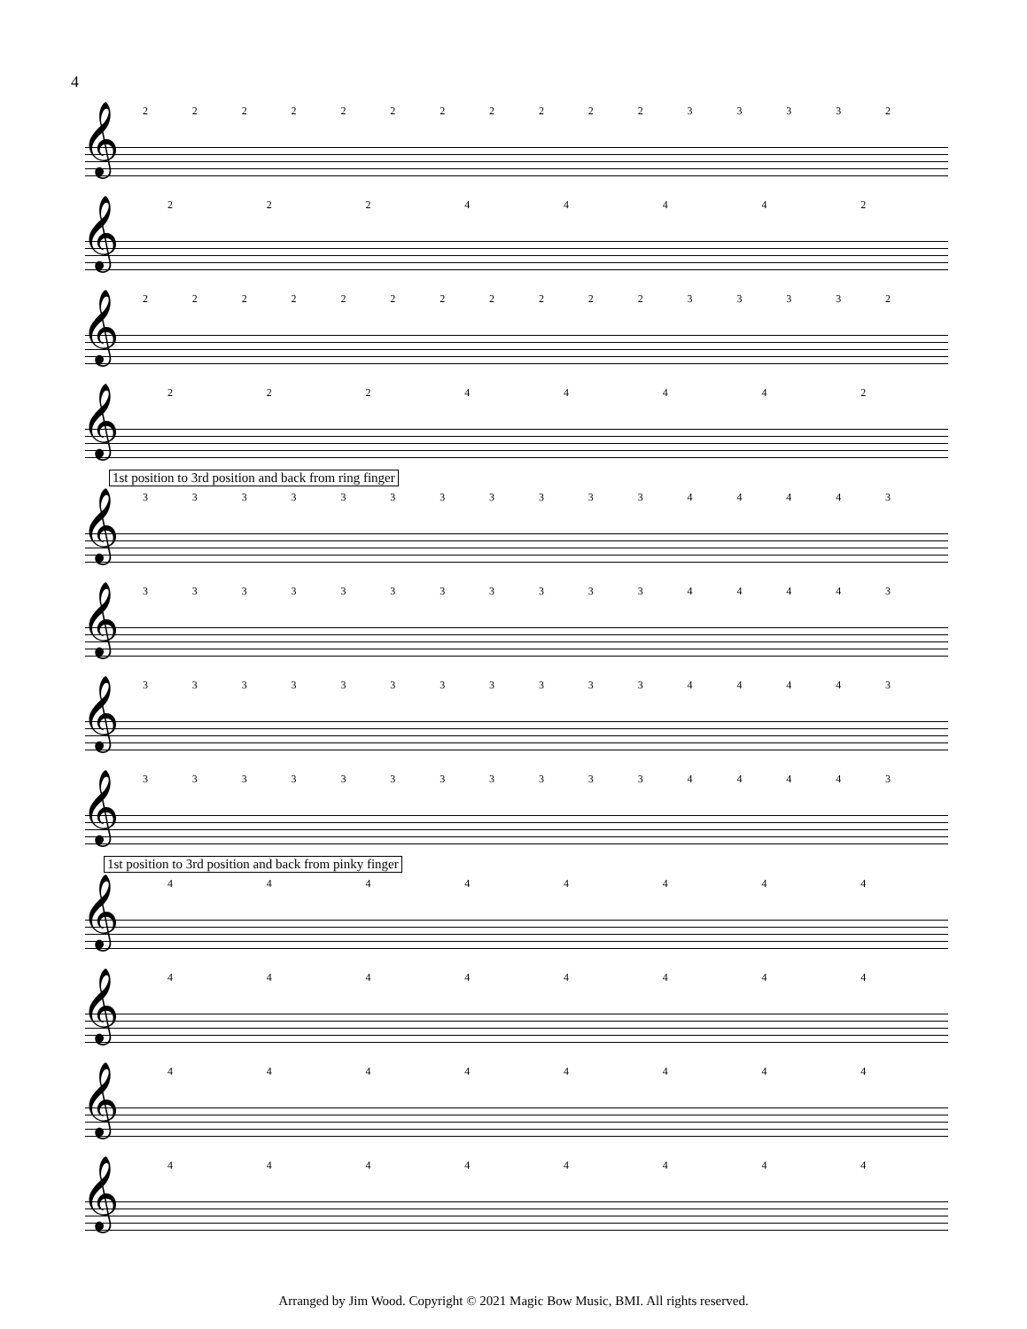4
1st position to 3rd position and back from ring finger
1st position to 3rd position and back from pinky finger
2222222222233332
𝄞
22244442
𝄞
2222222222233332
𝄞
22244442
𝄞
3333333333344443
𝄞
3333333333344443
𝄞
3333333333344443
𝄞
3333333333344443
𝄞
44444444
𝄞
44444444
𝄞
44444444
𝄞
44444444
𝄞
Arranged by Jim Wood. Copyright © 2021 Magic Bow Music, BMI. All rights reserved.